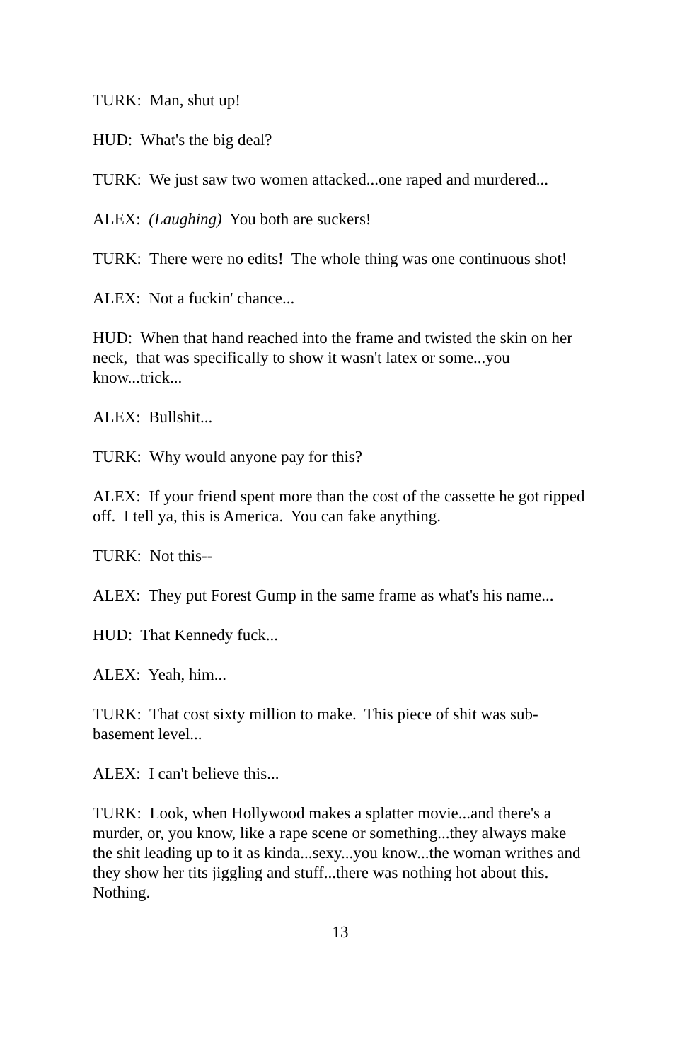TURK: Man, shut up!
HUD: What's the big deal?
TURK: We just saw two women attacked...one raped and murdered...
ALEX: (Laughing) You both are suckers!
TURK: There were no edits! The whole thing was one continuous shot!
ALEX: Not a fuckin' chance...
HUD: When that hand reached into the frame and twisted the skin on her neck, that was specifically to show it wasn't latex or some...you know...trick...
ALEX: Bullshit...
TURK: Why would anyone pay for this?
ALEX: If your friend spent more than the cost of the cassette he got ripped off. I tell ya, this is America. You can fake anything.
TURK: Not this--
ALEX: They put Forest Gump in the same frame as what's his name...
HUD: That Kennedy fuck...
ALEX: Yeah, him...
TURK: That cost sixty million to make. This piece of shit was sub-basement level...
ALEX: I can't believe this...
TURK: Look, when Hollywood makes a splatter movie...and there's a murder, or, you know, like a rape scene or something...they always make the shit leading up to it as kinda...sexy...you know...the woman writhes and they show her tits jiggling and stuff...there was nothing hot about this. Nothing.
13